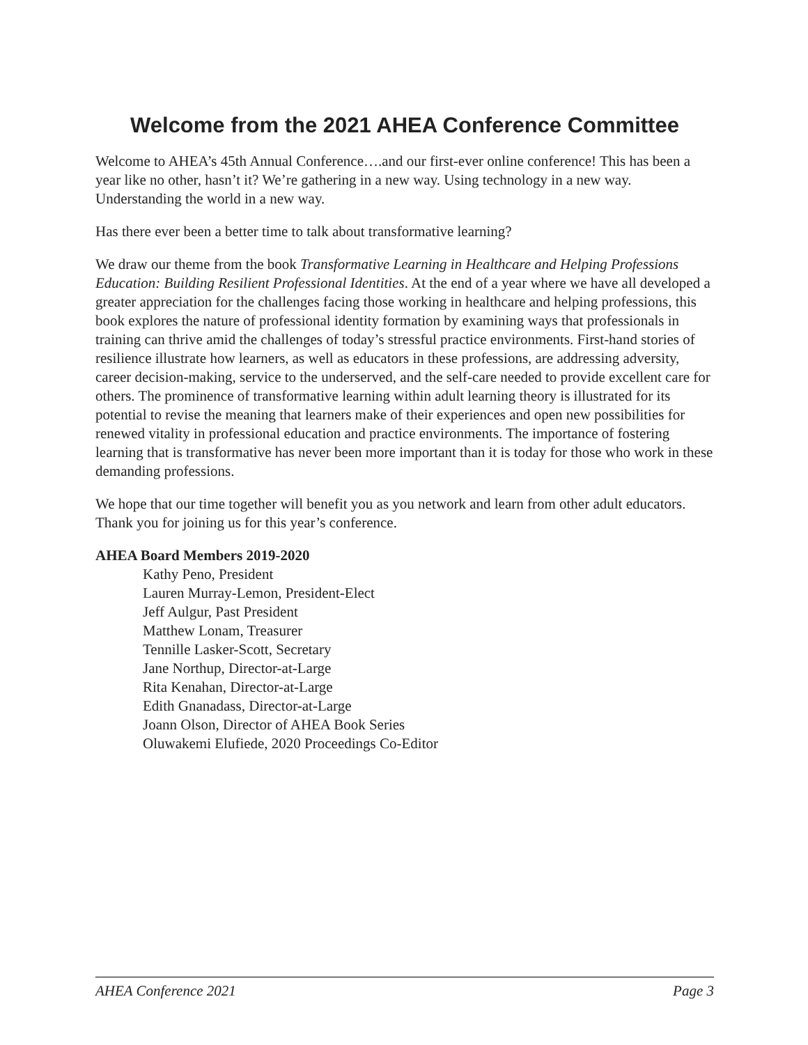Welcome from the 2021 AHEA Conference Committee
Welcome to AHEA’s 45th Annual Conference….and our first-ever online conference! This has been a year like no other, hasn’t it? We’re gathering in a new way. Using technology in a new way. Understanding the world in a new way.
Has there ever been a better time to talk about transformative learning?
We draw our theme from the book Transformative Learning in Healthcare and Helping Professions Education: Building Resilient Professional Identities. At the end of a year where we have all developed a greater appreciation for the challenges facing those working in healthcare and helping professions, this book explores the nature of professional identity formation by examining ways that professionals in training can thrive amid the challenges of today’s stressful practice environments. First-hand stories of resilience illustrate how learners, as well as educators in these professions, are addressing adversity, career decision-making, service to the underserved, and the self-care needed to provide excellent care for others. The prominence of transformative learning within adult learning theory is illustrated for its potential to revise the meaning that learners make of their experiences and open new possibilities for renewed vitality in professional education and practice environments. The importance of fostering learning that is transformative has never been more important than it is today for those who work in these demanding professions.
We hope that our time together will benefit you as you network and learn from other adult educators. Thank you for joining us for this year’s conference.
AHEA Board Members 2019-2020
Kathy Peno, President
Lauren Murray-Lemon, President-Elect
Jeff Aulgur, Past President
Matthew Lonam, Treasurer
Tennille Lasker-Scott, Secretary
Jane Northup, Director-at-Large
Rita Kenahan, Director-at-Large
Edith Gnanadass, Director-at-Large
Joann Olson, Director of AHEA Book Series
Oluwakemi Elufiede, 2020 Proceedings Co-Editor
AHEA Conference 2021 Page 3